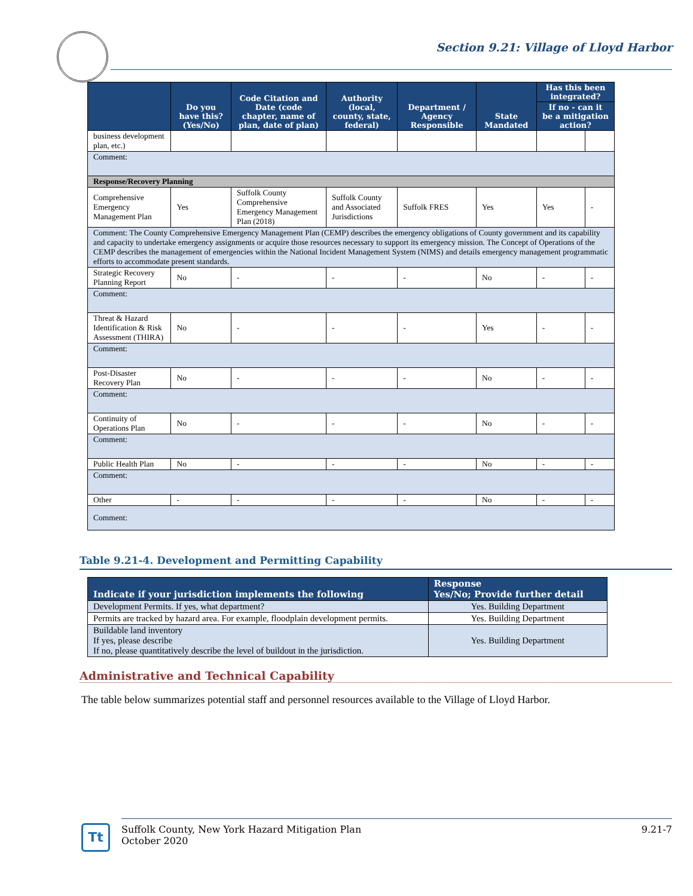Section 9.21: Village of Lloyd Harbor
| | Do you have this? (Yes/No) | Code Citation and Date (code chapter, name of plan, date of plan) | Authority (local, county, state, federal) | Department / Agency Responsible | State Mandated | Has this been integrated? | |
| --- | --- | --- | --- | --- | --- | --- | --- |
| | | | | | | If no - can it be a mitigation action? | |
| business development plan, etc.) | | | | | | | |
| Comment: | | | | | | | |
| Response/Recovery Planning | | | | | | | |
| Comprehensive Emergency Management Plan | Yes | Suffolk County Comprehensive Emergency Management Plan (2018) | Suffolk County and Associated Jurisdictions | Suffolk FRES | Yes | Yes | - |
| Comment: The County Comprehensive Emergency Management Plan (CEMP) describes the emergency obligations of County government and its capability and capacity to undertake emergency assignments or acquire those resources necessary to support its emergency mission. The Concept of Operations of the CEMP describes the management of emergencies within the National Incident Management System (NIMS) and details emergency management programmatic efforts to accommodate present standards. | | | | | | | |
| Strategic Recovery Planning Report | No | - | - | - | No | - | - |
| Comment: | | | | | | | |
| Threat & Hazard Identification & Risk Assessment (THIRA) | No | - | - | - | Yes | - | - |
| Comment: | | | | | | | |
| Post-Disaster Recovery Plan | No | - | - | - | No | - | - |
| Comment: | | | | | | | |
| Continuity of Operations Plan | No | - | - | - | No | - | - |
| Comment: | | | | | | | |
| Public Health Plan | No | - | - | - | No | - | - |
| Comment: | | | | | | | |
| Other | - | - | - | - | No | - | - |
| Comment: | | | | | | | |
Table 9.21-4. Development and Permitting Capability
| Indicate if your jurisdiction implements the following | Response Yes/No; Provide further detail |
| --- | --- |
| Development Permits. If yes, what department? | Yes. Building Department |
| Permits are tracked by hazard area. For example, floodplain development permits. | Yes. Building Department |
| Buildable land inventory If yes, please describe If no, please quantitatively describe the level of buildout in the jurisdiction. | Yes. Building Department |
Administrative and Technical Capability
The table below summarizes potential staff and personnel resources available to the Village of Lloyd Harbor.
Tt
Suffolk County, New York Hazard Mitigation Plan
October 2020
9.21-7